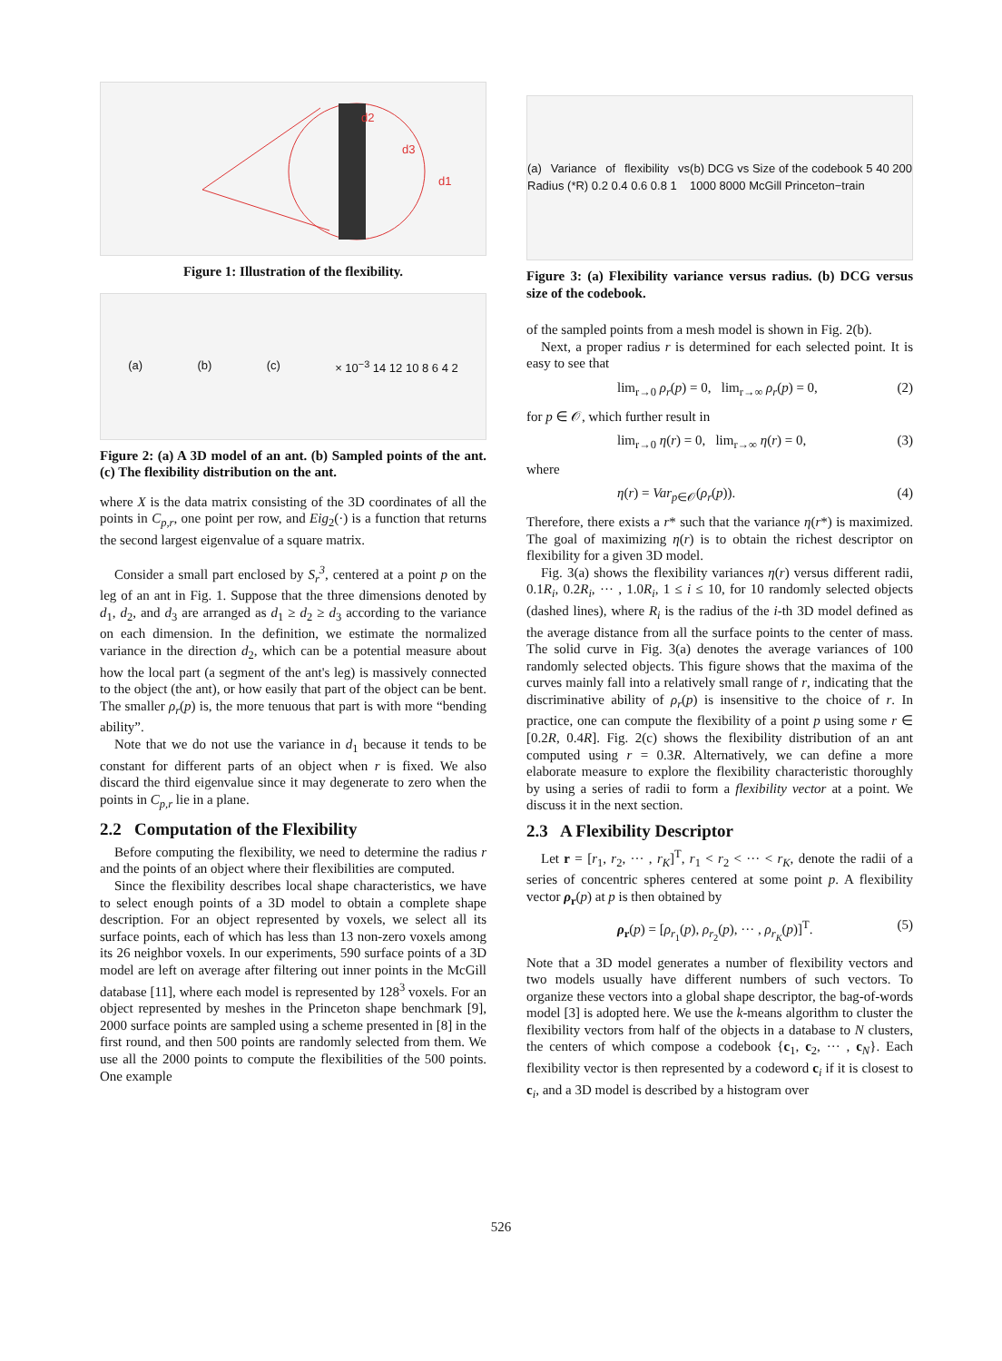d1
d3
d2
Figure 1: Illustration of the flexibility.
(a) (b) (c) × 10<sup>−3</sup> 14 12 10 8 6 4 2
Figure 2: (a) A 3D model of an ant. (b) Sampled points of the ant. (c) The flexibility distribution on the ant.
where X is the data matrix consisting of the 3D coordinates of all the points in C<sub>p,r</sub>, one point per row, and Eig<sub>2</sub>(·) is a function that returns the second largest eigenvalue of a square matrix.
Consider a small part enclosed by S<sub>r</sub><sup>3</sup>, centered at a point p on the leg of an ant in Fig. 1. Suppose that the three dimensions denoted by d<sub>1</sub>, d<sub>2</sub>, and d<sub>3</sub> are arranged as d<sub>1</sub> ≥ d<sub>2</sub> ≥ d<sub>3</sub> according to the variance on each dimension. In the definition, we estimate the normalized variance in the direction d<sub>2</sub>, which can be a potential measure about how the local part (a segment of the ant's leg) is massively connected to the object (the ant), or how easily that part of the object can be bent. The smaller ρ<sub>r</sub>(p) is, the more tenuous that part is with more “bending ability”.
Note that we do not use the variance in d<sub>1</sub> because it tends to be constant for different parts of an object when r is fixed. We also discard the third eigenvalue since it may degenerate to zero when the points in C<sub>p,r</sub> lie in a plane.
2.2 Computation of the Flexibility
Before computing the flexibility, we need to determine the radius r and the points of an object where their flexibilities are computed.
Since the flexibility describes local shape characteristics, we have to select enough points of a 3D model to obtain a complete shape description. For an object represented by voxels, we select all its surface points, each of which has less than 13 non-zero voxels among its 26 neighbor voxels. In our experiments, 590 surface points of a 3D model are left on average after filtering out inner points in the McGill database [11], where each model is represented by 128<sup>3</sup> voxels. For an object represented by meshes in the Princeton shape benchmark [9], 2000 surface points are sampled using a scheme presented in [8] in the first round, and then 500 points are randomly selected from them. We use all the 2000 points to compute the flexibilities of the 500 points. One example
(a) Variance of flexibility vs Radius (*R) 0.2 0.4 0.6 0.8 1 (b) DCG vs Size of the codebook 5 40 200 1000 8000 McGill Princeton−train
Figure 3: (a) Flexibility variance versus radius. (b) DCG versus size of the codebook.
of the sampled points from a mesh model is shown in Fig. 2(b).
Next, a proper radius r is determined for each selected point. It is easy to see that
lim<sub>r→0</sub> ρ<sub>r</sub>(p) = 0, lim<sub>r→∞</sub> ρ<sub>r</sub>(p) = 0, (2)
for p ∈ 𝒪, which further result in
lim<sub>r→0</sub> η(r) = 0, lim<sub>r→∞</sub> η(r) = 0, (3)
where
η(r) = Var<sub>p∈𝒪</sub>(ρ<sub>r</sub>(p)). (4)
Therefore, there exists a r* such that the variance η(r*) is maximized. The goal of maximizing η(r) is to obtain the richest descriptor on flexibility for a given 3D model.
Fig. 3(a) shows the flexibility variances η(r) versus different radii, 0.1R<sub>i</sub>, 0.2R<sub>i</sub>, ··· , 1.0R<sub>i</sub>, 1 ≤ i ≤ 10, for 10 randomly selected objects (dashed lines), where R<sub>i</sub> is the radius of the i-th 3D model defined as the average distance from all the surface points to the center of mass. The solid curve in Fig. 3(a) denotes the average variances of 100 randomly selected objects. This figure shows that the maxima of the curves mainly fall into a relatively small range of r, indicating that the discriminative ability of ρ<sub>r</sub>(p) is insensitive to the choice of r. In practice, one can compute the flexibility of a point p using some r ∈ [0.2R, 0.4R]. Fig. 2(c) shows the flexibility distribution of an ant computed using r = 0.3R. Alternatively, we can define a more elaborate measure to explore the flexibility characteristic thoroughly by using a series of radii to form a flexibility vector at a point. We discuss it in the next section.
2.3 A Flexibility Descriptor
Let r = [r<sub>1</sub>, r<sub>2</sub>, ··· , r<sub>K</sub>]<sup>T</sup>, r<sub>1</sub> < r<sub>2</sub> < ··· < r<sub>K</sub>, denote the radii of a series of concentric spheres centered at some point p. A flexibility vector ρ<sub>r</sub>(p) at p is then obtained by
ρ<sub>r</sub>(p) = [ρ<sub>r<sub>1</sub></sub>(p), ρ<sub>r<sub>2</sub></sub>(p), ··· , ρ<sub>r<sub>K</sub></sub>(p)]<sup>T</sup>. (5)
Note that a 3D model generates a number of flexibility vectors and two models usually have different numbers of such vectors. To organize these vectors into a global shape descriptor, the bag-of-words model [3] is adopted here. We use the k-means algorithm to cluster the flexibility vectors from half of the objects in a database to N clusters, the centers of which compose a codebook {c<sub>1</sub>, c<sub>2</sub>, ··· , c<sub>N</sub>}. Each flexibility vector is then represented by a codeword c<sub>i</sub> if it is closest to c<sub>i</sub>, and a 3D model is described by a histogram over
526